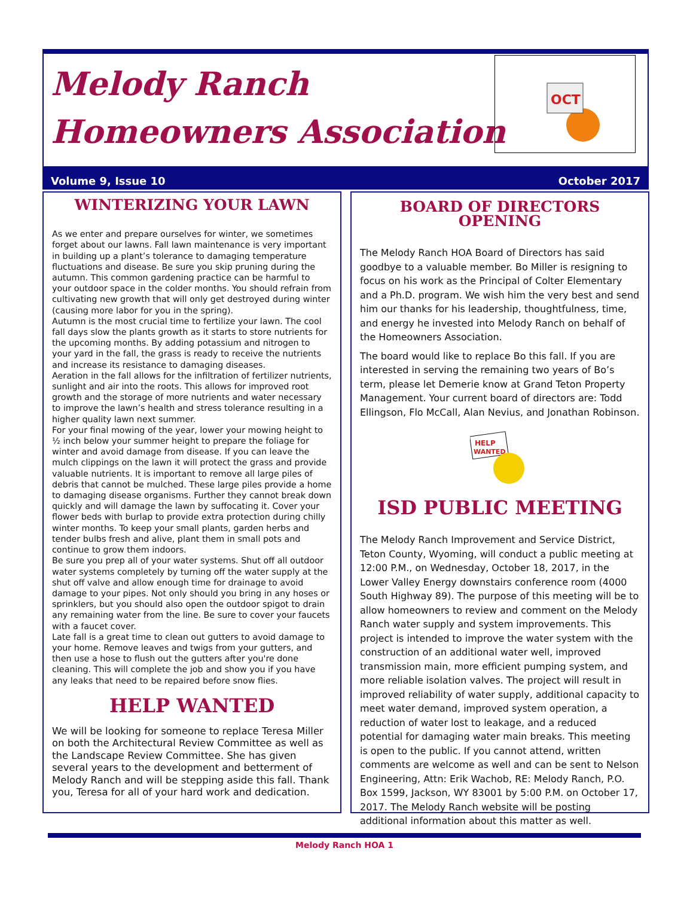Melody Ranch
Homeowners Association
OCT
Volume 9, Issue 10 October 2017
WINTERIZING YOUR LAWN
As we enter and prepare ourselves for winter, we sometimes forget about our lawns. Fall lawn maintenance is very important in building up a plant’s tolerance to damaging temperature fluctuations and disease. Be sure you skip pruning during the autumn. This common gardening practice can be harmful to your outdoor space in the colder months. You should refrain from cultivating new growth that will only get destroyed during winter (causing more labor for you in the spring).
Autumn is the most crucial time to fertilize your lawn. The cool fall days slow the plants growth as it starts to store nutrients for the upcoming months. By adding potassium and nitrogen to your yard in the fall, the grass is ready to receive the nutrients and increase its resistance to damaging diseases.
Aeration in the fall allows for the infiltration of fertilizer nutrients, sunlight and air into the roots. This allows for improved root growth and the storage of more nutrients and water necessary to improve the lawn’s health and stress tolerance resulting in a higher quality lawn next summer.
For your final mowing of the year, lower your mowing height to ½ inch below your summer height to prepare the foliage for winter and avoid damage from disease. If you can leave the mulch clippings on the lawn it will protect the grass and provide valuable nutrients. It is important to remove all large piles of debris that cannot be mulched. These large piles provide a home to damaging disease organisms. Further they cannot break down quickly and will damage the lawn by suffocating it. Cover your flower beds with burlap to provide extra protection during chilly winter months. To keep your small plants, garden herbs and tender bulbs fresh and alive, plant them in small pots and continue to grow them indoors.
Be sure you prep all of your water systems. Shut off all outdoor water systems completely by turning off the water supply at the shut off valve and allow enough time for drainage to avoid damage to your pipes. Not only should you bring in any hoses or sprinklers, but you should also open the outdoor spigot to drain any remaining water from the line. Be sure to cover your faucets with a faucet cover.
Late fall is a great time to clean out gutters to avoid damage to your home. Remove leaves and twigs from your gutters, and then use a hose to flush out the gutters after you're done cleaning. This will complete the job and show you if you have any leaks that need to be repaired before snow flies.
HELP WANTED
We will be looking for someone to replace Teresa Miller on both the Architectural Review Committee as well as the Landscape Review Committee. She has given several years to the development and betterment of Melody Ranch and will be stepping aside this fall. Thank you, Teresa for all of your hard work and dedication.
BOARD OF DIRECTORS OPENING
The Melody Ranch HOA Board of Directors has said goodbye to a valuable member. Bo Miller is resigning to focus on his work as the Principal of Colter Elementary and a Ph.D. program. We wish him the very best and send him our thanks for his leadership, thoughtfulness, time, and energy he invested into Melody Ranch on behalf of the Homeowners Association.
The board would like to replace Bo this fall. If you are interested in serving the remaining two years of Bo’s term, please let Demerie know at Grand Teton Property Management. Your current board of directors are: Todd Ellingson, Flo McCall, Alan Nevius, and Jonathan Robinson.
HELP
WANTED
ISD PUBLIC MEETING
The Melody Ranch Improvement and Service District, Teton County, Wyoming, will conduct a public meeting at 12:00 P.M., on Wednesday, October 18, 2017, in the Lower Valley Energy downstairs conference room (4000 South Highway 89). The purpose of this meeting will be to allow homeowners to review and comment on the Melody Ranch water supply and system improvements. This project is intended to improve the water system with the construction of an additional water well, improved transmission main, more efficient pumping system, and more reliable isolation valves. The project will result in improved reliability of water supply, additional capacity to meet water demand, improved system operation, a reduction of water lost to leakage, and a reduced potential for damaging water main breaks. This meeting is open to the public. If you cannot attend, written comments are welcome as well and can be sent to Nelson Engineering, Attn: Erik Wachob, RE: Melody Ranch, P.O. Box 1599, Jackson, WY 83001 by 5:00 P.M. on October 17, 2017. The Melody Ranch website will be posting additional information about this matter as well.
Melody Ranch HOA 1